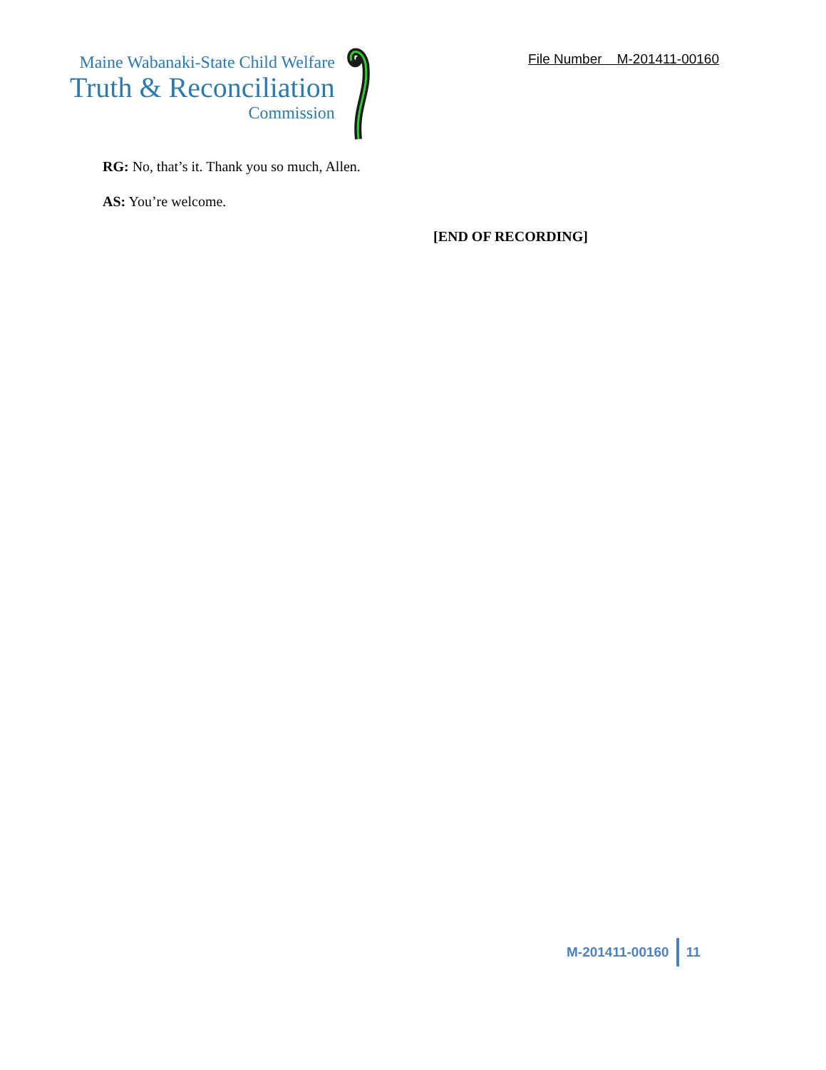Maine Wabanaki-State Child Welfare
Truth & Reconciliation
Commission
File Number M-201411-00160
RG: No, that’s it. Thank you so much, Allen.
AS: You’re welcome.
[END OF RECORDING]
M-201411-00160 11